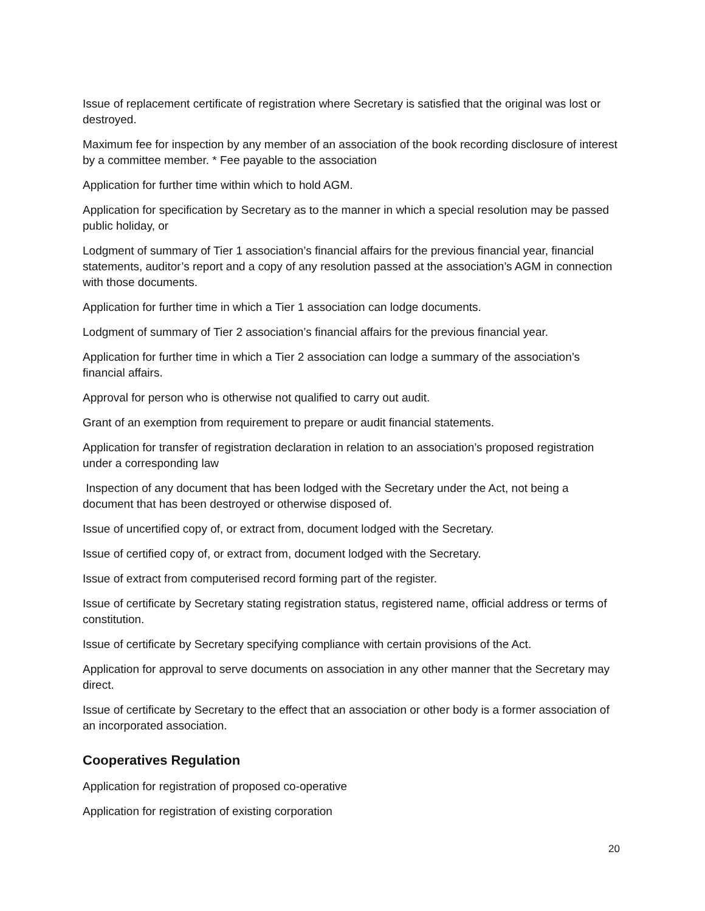Issue of replacement certificate of registration where Secretary is satisfied that the original was lost or destroyed.
Maximum fee for inspection by any member of an association of the book recording disclosure of interest by a committee member. * Fee payable to the association
Application for further time within which to hold AGM.
Application for specification by Secretary as to the manner in which a special resolution may be passed public holiday, or
Lodgment of summary of Tier 1 association’s financial affairs for the previous financial year, financial statements, auditor’s report and a copy of any resolution passed at the association’s AGM in connection with those documents.
Application for further time in which a Tier 1 association can lodge documents.
Lodgment of summary of Tier 2 association’s financial affairs for the previous financial year.
Application for further time in which a Tier 2 association can lodge a summary of the association’s financial affairs.
Approval for person who is otherwise not qualified to carry out audit.
Grant of an exemption from requirement to prepare or audit financial statements.
Application for transfer of registration declaration in relation to an association’s proposed registration under a corresponding law
Inspection of any document that has been lodged with the Secretary under the Act, not being a document that has been destroyed or otherwise disposed of.
Issue of uncertified copy of, or extract from, document lodged with the Secretary.
Issue of certified copy of, or extract from, document lodged with the Secretary.
Issue of extract from computerised record forming part of the register.
Issue of certificate by Secretary stating registration status, registered name, official address or terms of constitution.
Issue of certificate by Secretary specifying compliance with certain provisions of the Act.
Application for approval to serve documents on association in any other manner that the Secretary may direct.
Issue of certificate by Secretary to the effect that an association or other body is a former association of an incorporated association.
Cooperatives Regulation
Application for registration of proposed co-operative
Application for registration of existing corporation
20